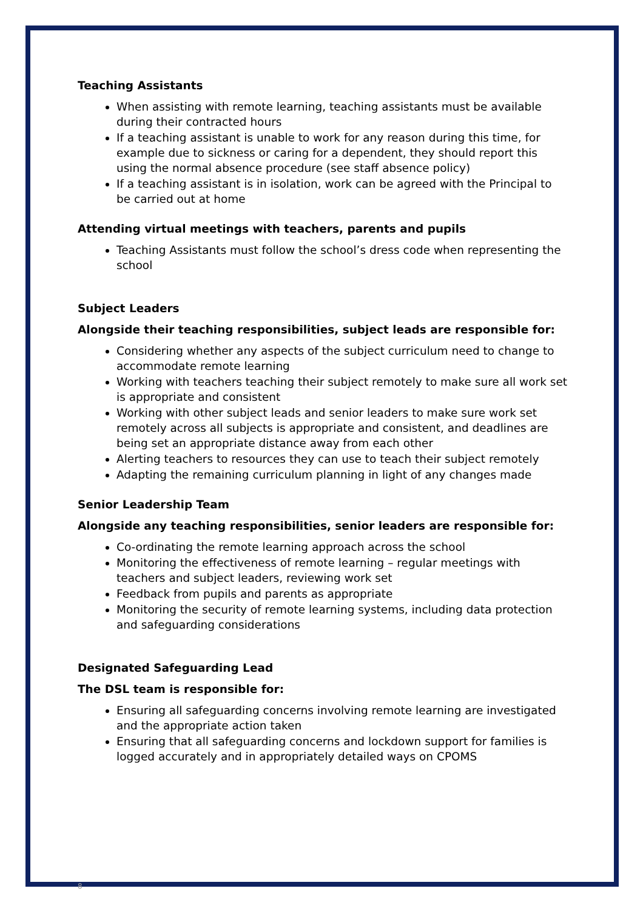Teaching Assistants
When assisting with remote learning, teaching assistants must be available during their contracted hours
If a teaching assistant is unable to work for any reason during this time, for example due to sickness or caring for a dependent, they should report this using the normal absence procedure (see staff absence policy)
If a teaching assistant is in isolation, work can be agreed with the Principal to be carried out at home
Attending virtual meetings with teachers, parents and pupils
Teaching Assistants must follow the school’s dress code when representing the school
Subject Leaders
Alongside their teaching responsibilities, subject leads are responsible for:
Considering whether any aspects of the subject curriculum need to change to accommodate remote learning
Working with teachers teaching their subject remotely to make sure all work set is appropriate and consistent
Working with other subject leads and senior leaders to make sure work set remotely across all subjects is appropriate and consistent, and deadlines are being set an appropriate distance away from each other
Alerting teachers to resources they can use to teach their subject remotely
Adapting the remaining curriculum planning in light of any changes made
Senior Leadership Team
Alongside any teaching responsibilities, senior leaders are responsible for:
Co-ordinating the remote learning approach across the school
Monitoring the effectiveness of remote learning – regular meetings with teachers and subject leaders, reviewing work set
Feedback from pupils and parents as appropriate
Monitoring the security of remote learning systems, including data protection and safeguarding considerations
Designated Safeguarding Lead
The DSL team is responsible for:
Ensuring all safeguarding concerns involving remote learning are investigated and the appropriate action taken
Ensuring that all safeguarding concerns and lockdown support for families is logged accurately and in appropriately detailed ways on CPOMS
8